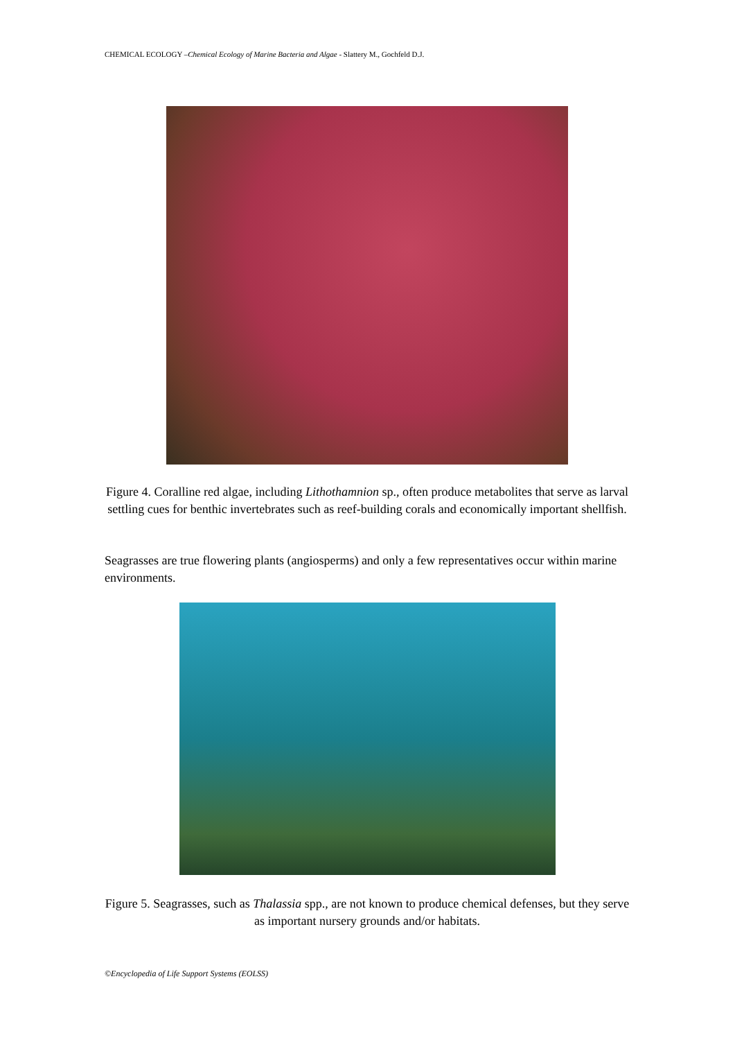CHEMICAL ECOLOGY –Chemical Ecology of Marine Bacteria and Algae - Slattery M., Gochfeld D.J.
Figure 4. Coralline red algae, including Lithothamnion sp., often produce metabolites that serve as larval settling cues for benthic invertebrates such as reef-building corals and economically important shellfish.
Seagrasses are true flowering plants (angiosperms) and only a few representatives occur within marine environments.
Figure 5. Seagrasses, such as Thalassia spp., are not known to produce chemical defenses, but they serve as important nursery grounds and/or habitats.
©Encyclopedia of Life Support Systems (EOLSS)